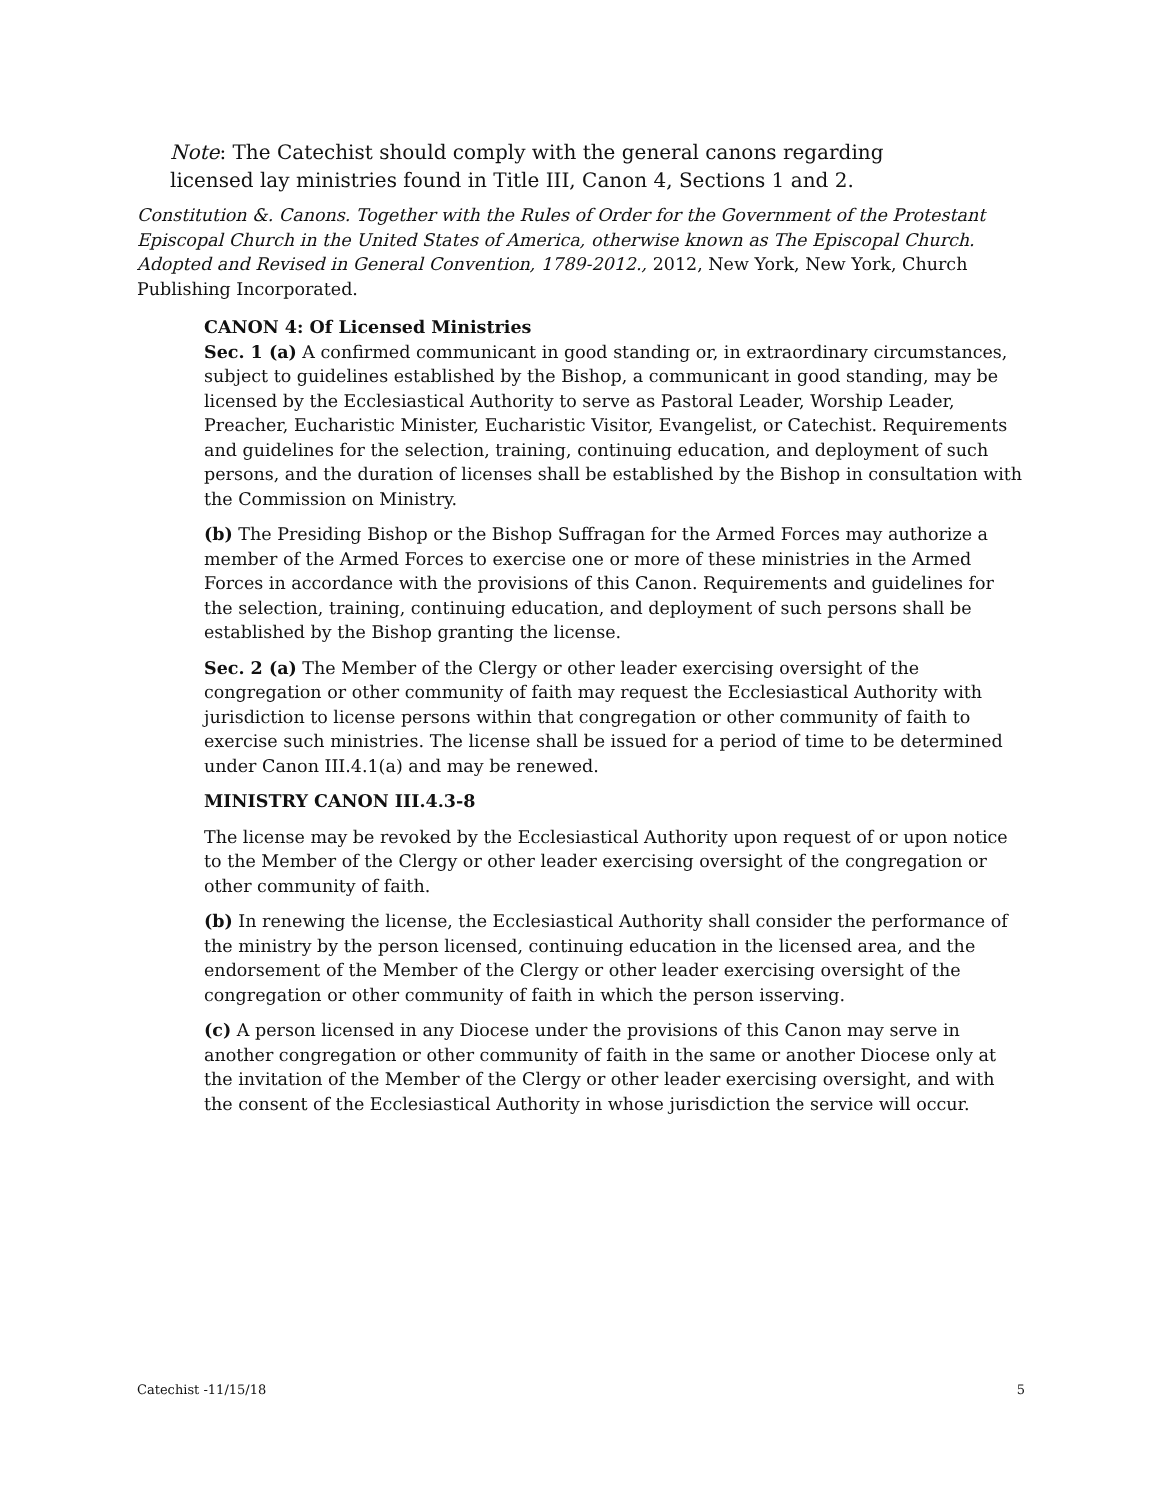Note: The Catechist should comply with the general canons regarding licensed lay ministries found in Title III, Canon 4, Sections 1 and 2.
Constitution &. Canons. Together with the Rules of Order for the Government of the Protestant Episcopal Church in the United States of America, otherwise known as The Episcopal Church. Adopted and Revised in General Convention, 1789-2012., 2012, New York, New York, Church Publishing Incorporated.
CANON 4: Of Licensed Ministries
Sec. 1 (a) A confirmed communicant in good standing or, in extraordinary circumstances, subject to guidelines established by the Bishop, a communicant in good standing, may be licensed by the Ecclesiastical Authority to serve as Pastoral Leader, Worship Leader, Preacher, Eucharistic Minister, Eucharistic Visitor, Evangelist, or Catechist. Requirements and guidelines for the selection, training, continuing education, and deployment of such persons, and the duration of licenses shall be established by the Bishop in consultation with the Commission on Ministry.
(b) The Presiding Bishop or the Bishop Suffragan for the Armed Forces may authorize a member of the Armed Forces to exercise one or more of these ministries in the Armed Forces in accordance with the provisions of this Canon. Requirements and guidelines for the selection, training, continuing education, and deployment of such persons shall be established by the Bishop granting the license.
Sec. 2 (a) The Member of the Clergy or other leader exercising oversight of the congregation or other community of faith may request the Ecclesiastical Authority with jurisdiction to license persons within that congregation or other community of faith to exercise such ministries. The license shall be issued for a period of time to be determined under Canon III.4.1(a) and may be renewed.
MINISTRY CANON III.4.3-8
The license may be revoked by the Ecclesiastical Authority upon request of or upon notice to the Member of the Clergy or other leader exercising oversight of the congregation or other community of faith.
(b) In renewing the license, the Ecclesiastical Authority shall consider the performance of the ministry by the person licensed, continuing education in the licensed area, and the endorsement of the Member of the Clergy or other leader exercising oversight of the congregation or other community of faith in which the person isserving.
(c) A person licensed in any Diocese under the provisions of this Canon may serve in another congregation or other community of faith in the same or another Diocese only at the invitation of the Member of the Clergy or other leader exercising oversight, and with the consent of the Ecclesiastical Authority in whose jurisdiction the service will occur.
Catechist -11/15/18 5